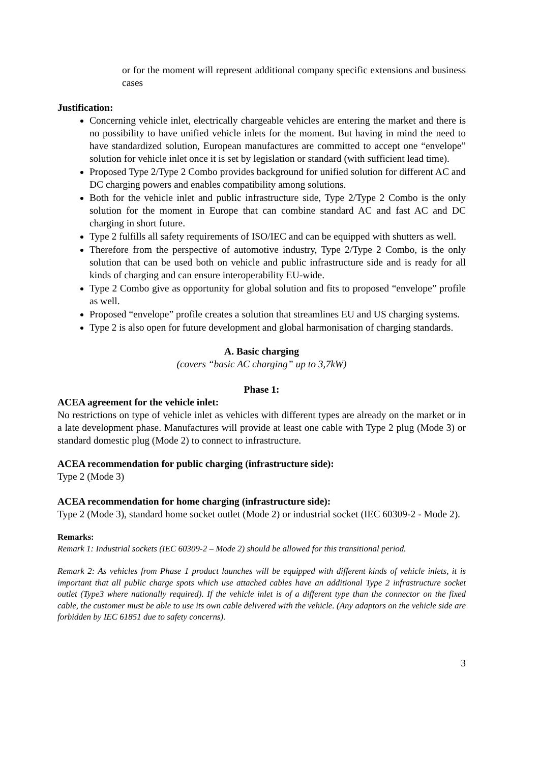or for the moment will represent additional company specific extensions and business cases
Justification:
Concerning vehicle inlet, electrically chargeable vehicles are entering the market and there is no possibility to have unified vehicle inlets for the moment. But having in mind the need to have standardized solution, European manufactures are committed to accept one “envelope” solution for vehicle inlet once it is set by legislation or standard (with sufficient lead time).
Proposed Type 2/Type 2 Combo provides background for unified solution for different AC and DC charging powers and enables compatibility among solutions.
Both for the vehicle inlet and public infrastructure side, Type 2/Type 2 Combo is the only solution for the moment in Europe that can combine standard AC and fast AC and DC charging in short future.
Type 2 fulfills all safety requirements of ISO/IEC and can be equipped with shutters as well.
Therefore from the perspective of automotive industry, Type 2/Type 2 Combo, is the only solution that can be used both on vehicle and public infrastructure side and is ready for all kinds of charging and can ensure interoperability EU-wide.
Type 2 Combo give as opportunity for global solution and fits to proposed “envelope” profile as well.
Proposed “envelope” profile creates a solution that streamlines EU and US charging systems.
Type 2 is also open for future development and global harmonisation of charging standards.
A. Basic charging
(covers “basic AC charging” up to 3,7kW)
Phase 1:
ACEA agreement for the vehicle inlet:
No restrictions on type of vehicle inlet as vehicles with different types are already on the market or in a late development phase. Manufactures will provide at least one cable with Type 2 plug (Mode 3) or standard domestic plug (Mode 2) to connect to infrastructure.
ACEA recommendation for public charging (infrastructure side):
Type 2 (Mode 3)
ACEA recommendation for home charging (infrastructure side):
Type 2 (Mode 3), standard home socket outlet (Mode 2) or industrial socket (IEC 60309-2 - Mode 2).
Remarks:
Remark 1: Industrial sockets (IEC 60309-2 – Mode 2) should be allowed for this transitional period.
Remark 2: As vehicles from Phase 1 product launches will be equipped with different kinds of vehicle inlets, it is important that all public charge spots which use attached cables have an additional Type 2 infrastructure socket outlet (Type3 where nationally required). If the vehicle inlet is of a different type than the connector on the fixed cable, the customer must be able to use its own cable delivered with the vehicle. (Any adaptors on the vehicle side are forbidden by IEC 61851 due to safety concerns).
3